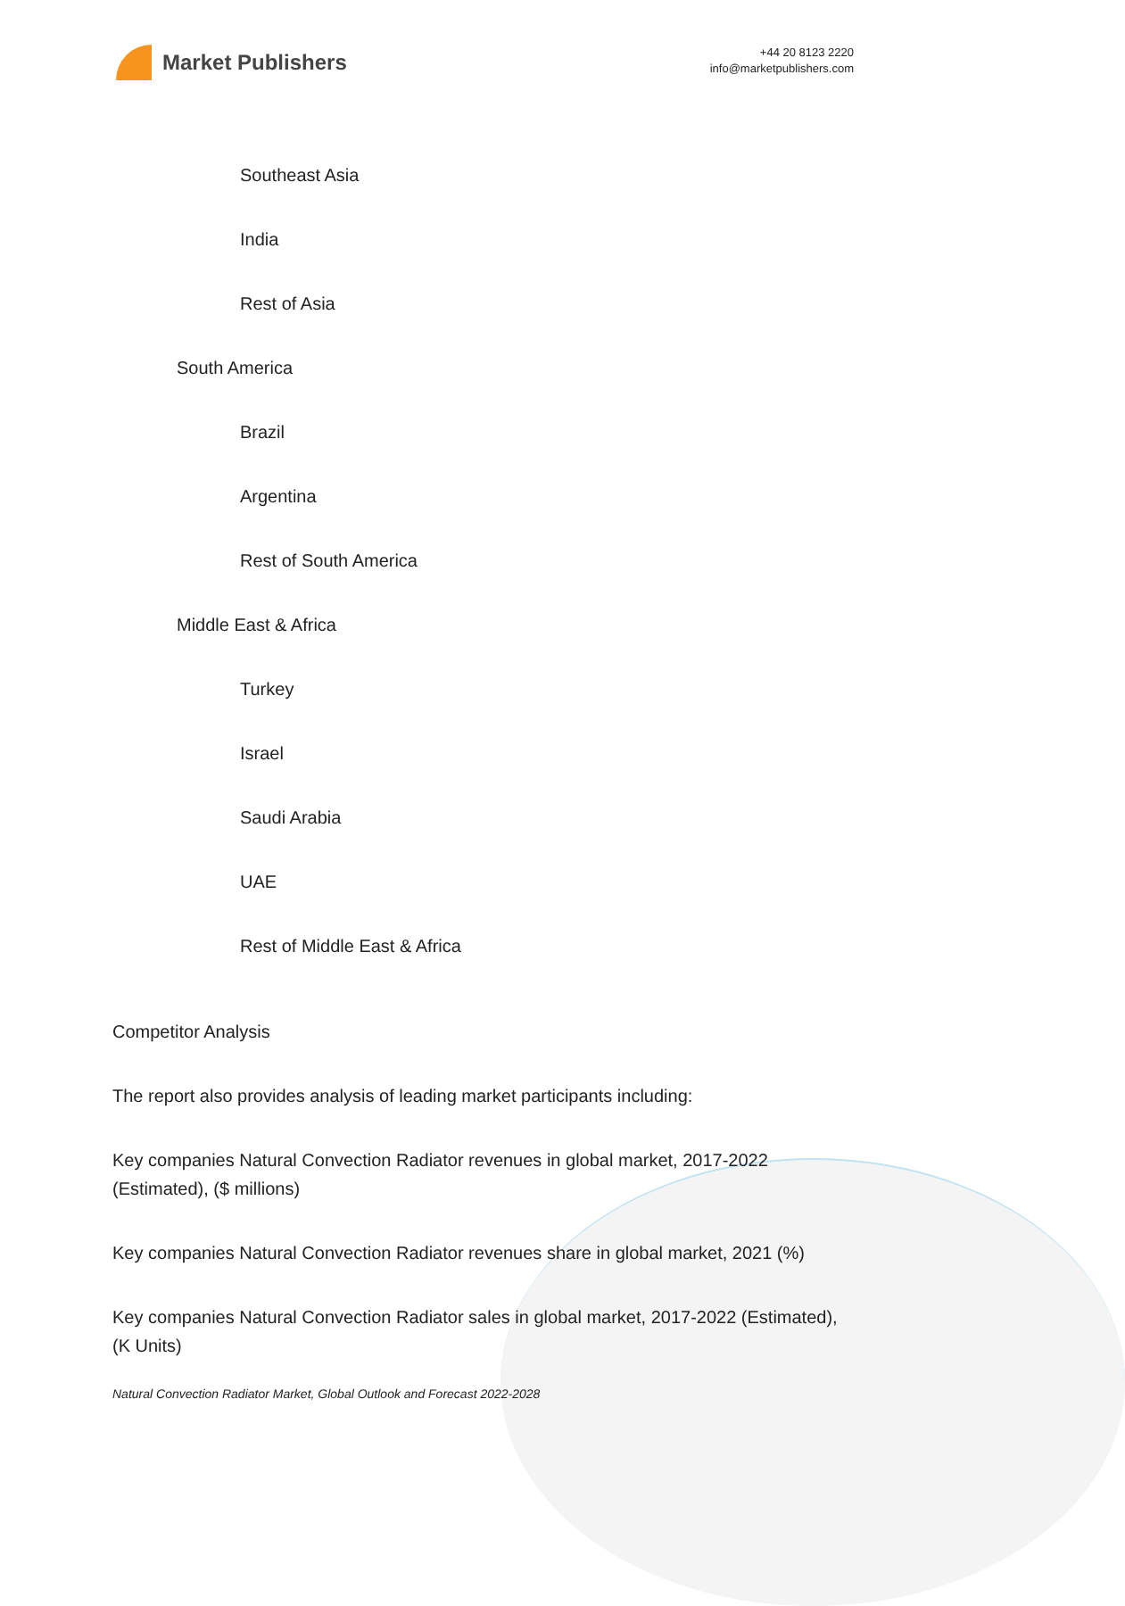Market Publishers
+44 20 8123 2220
info@marketpublishers.com
Southeast Asia
India
Rest of Asia
South America
Brazil
Argentina
Rest of South America
Middle East & Africa
Turkey
Israel
Saudi Arabia
UAE
Rest of Middle East & Africa
Competitor Analysis
The report also provides analysis of leading market participants including:
Key companies Natural Convection Radiator revenues in global market, 2017-2022 (Estimated), ($ millions)
Key companies Natural Convection Radiator revenues share in global market, 2021 (%)
Key companies Natural Convection Radiator sales in global market, 2017-2022 (Estimated), (K Units)
Natural Convection Radiator Market, Global Outlook and Forecast 2022-2028